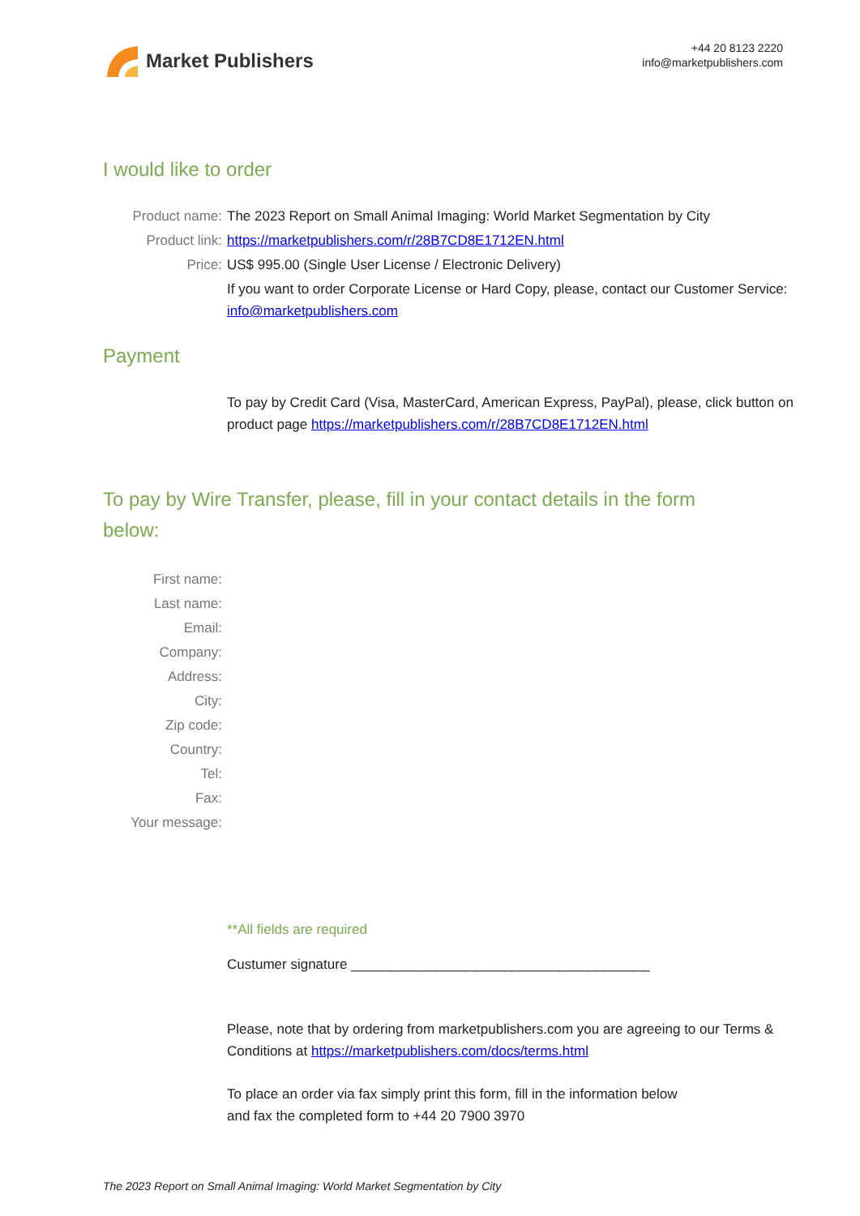Market Publishers
+44 20 8123 2220
info@marketpublishers.com
I would like to order
Product name: The 2023 Report on Small Animal Imaging: World Market Segmentation by City
Product link: https://marketpublishers.com/r/28B7CD8E1712EN.html
Price: US$ 995.00 (Single User License / Electronic Delivery)
If you want to order Corporate License or Hard Copy, please, contact our Customer Service:
info@marketpublishers.com
Payment
To pay by Credit Card (Visa, MasterCard, American Express, PayPal), please, click button on product page https://marketpublishers.com/r/28B7CD8E1712EN.html
To pay by Wire Transfer, please, fill in your contact details in the form below:
First name:
Last name:
Email:
Company:
Address:
City:
Zip code:
Country:
Tel:
Fax:
Your message:
**All fields are required
Custumer signature _______________________________________
Please, note that by ordering from marketpublishers.com you are agreeing to our Terms & Conditions at https://marketpublishers.com/docs/terms.html
To place an order via fax simply print this form, fill in the information below
and fax the completed form to +44 20 7900 3970
The 2023 Report on Small Animal Imaging: World Market Segmentation by City